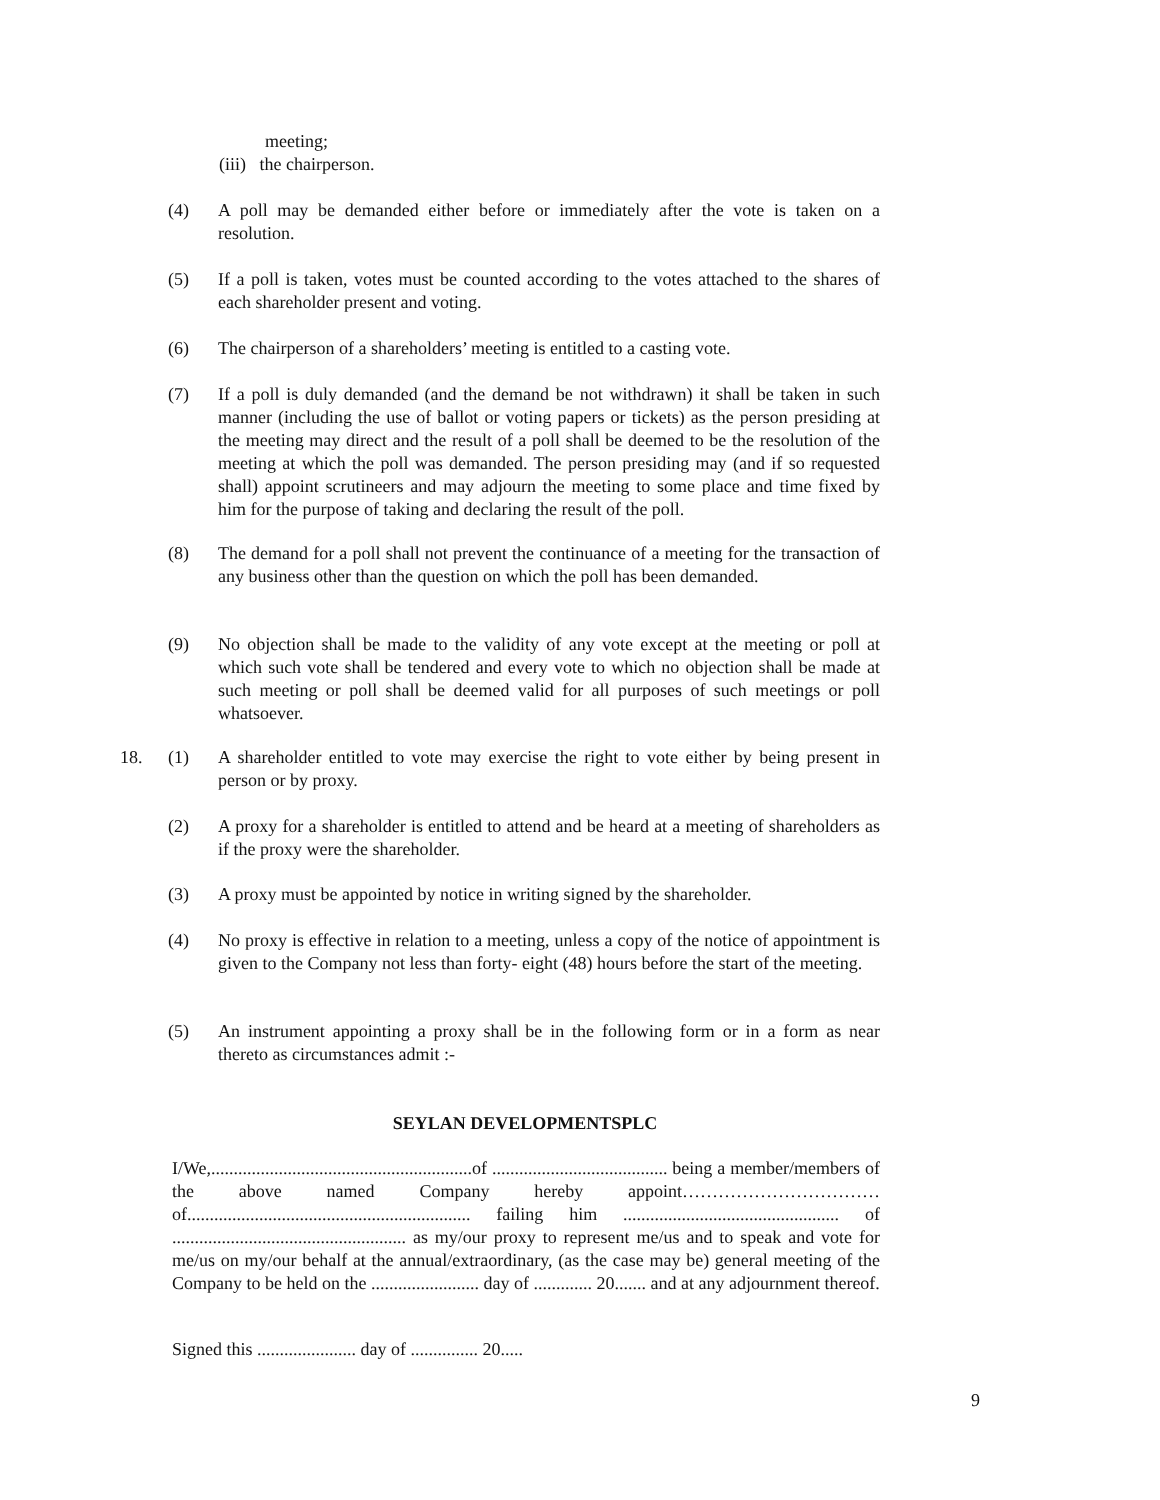meeting;
(iii) the chairperson.
(4) A poll may be demanded either before or immediately after the vote is taken on a resolution.
(5) If a poll is taken, votes must be counted according to the votes attached to the shares of each shareholder present and voting.
(6) The chairperson of a shareholders’ meeting is entitled to a casting vote.
(7) If a poll is duly demanded (and the demand be not withdrawn) it shall be taken in such manner (including the use of ballot or voting papers or tickets) as the person presiding at the meeting may direct and the result of a poll shall be deemed to be the resolution of the meeting at which the poll was demanded. The person presiding may (and if so requested shall) appoint scrutineers and may adjourn the meeting to some place and time fixed by him for the purpose of taking and declaring the result of the poll.
(8) The demand for a poll shall not prevent the continuance of a meeting for the transaction of any business other than the question on which the poll has been demanded.
(9) No objection shall be made to the validity of any vote except at the meeting or poll at which such vote shall be tendered and every vote to which no objection shall be made at such meeting or poll shall be deemed valid for all purposes of such meetings or poll whatsoever.
18. (1) A shareholder entitled to vote may exercise the right to vote either by being present in person or by proxy.
(2) A proxy for a shareholder is entitled to attend and be heard at a meeting of shareholders as if the proxy were the shareholder.
(3) A proxy must be appointed by notice in writing signed by the shareholder.
(4) No proxy is effective in relation to a meeting, unless a copy of the notice of appointment is given to the Company not less than forty- eight (48) hours before the start of the meeting.
(5) An instrument appointing a proxy shall be in the following form or in a form as near thereto as circumstances admit :-
SEYLAN DEVELOPMENTSPLC
I/We,..........................................................of ....................................... being a member/members of the above named Company hereby appoint……………………………of............................................................... failing him ................................................ of .................................................... as my/our proxy to represent me/us and to speak and vote for me/us on my/our behalf at the annual/extraordinary, (as the case may be) general meeting of the Company to be held on the ........................ day of ............. 20....... and at any adjournment thereof.
Signed this ...................... day of ............... 20.....
9